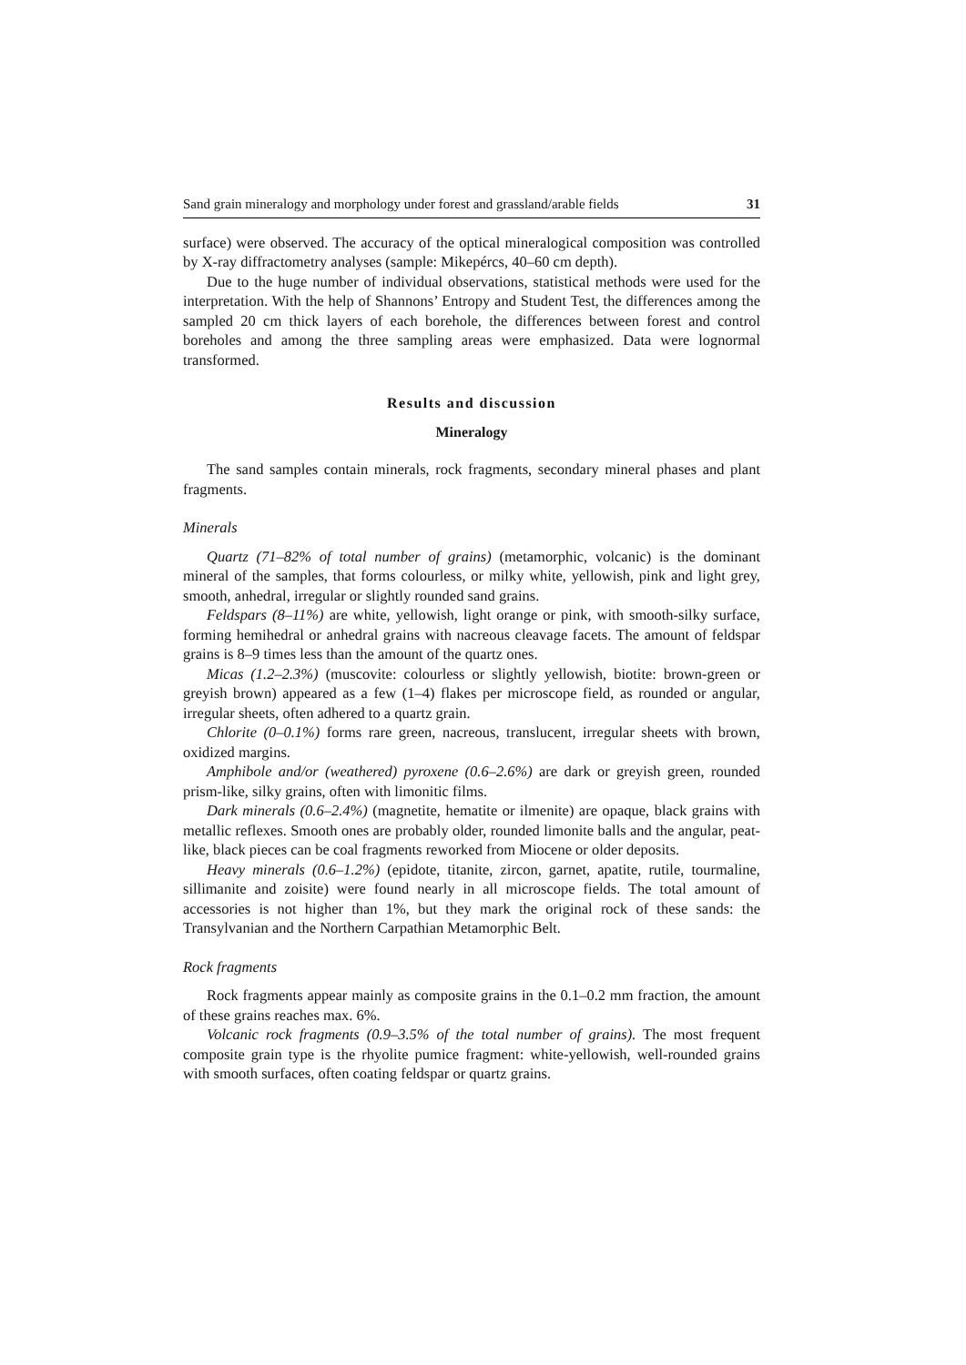Sand grain mineralogy and morphology under forest and grassland/arable fields 31
surface) were observed. The accuracy of the optical mineralogical composition was controlled by X-ray diffractometry analyses (sample: Mikepércs, 40–60 cm depth).
Due to the huge number of individual observations, statistical methods were used for the interpretation. With the help of Shannons’ Entropy and Student Test, the differences among the sampled 20 cm thick layers of each borehole, the differences between forest and control boreholes and among the three sampling areas were emphasized. Data were lognormal transformed.
Results and discussion
Mineralogy
The sand samples contain minerals, rock fragments, secondary mineral phases and plant fragments.
Minerals
Quartz (71–82% of total number of grains) (metamorphic, volcanic) is the dominant mineral of the samples, that forms colourless, or milky white, yellowish, pink and light grey, smooth, anhedral, irregular or slightly rounded sand grains.
Feldspars (8–11%) are white, yellowish, light orange or pink, with smooth-silky surface, forming hemihedral or anhedral grains with nacreous cleavage facets. The amount of feldspar grains is 8–9 times less than the amount of the quartz ones.
Micas (1.2–2.3%) (muscovite: colourless or slightly yellowish, biotite: brown-green or greyish brown) appeared as a few (1–4) flakes per microscope field, as rounded or angular, irregular sheets, often adhered to a quartz grain.
Chlorite (0–0.1%) forms rare green, nacreous, translucent, irregular sheets with brown, oxidized margins.
Amphibole and/or (weathered) pyroxene (0.6–2.6%) are dark or greyish green, rounded prism-like, silky grains, often with limonitic films.
Dark minerals (0.6–2.4%) (magnetite, hematite or ilmenite) are opaque, black grains with metallic reflexes. Smooth ones are probably older, rounded limonite balls and the angular, peat-like, black pieces can be coal fragments reworked from Miocene or older deposits.
Heavy minerals (0.6–1.2%) (epidote, titanite, zircon, garnet, apatite, rutile, tourmaline, sillimanite and zoisite) were found nearly in all microscope fields. The total amount of accessories is not higher than 1%, but they mark the original rock of these sands: the Transylvanian and the Northern Carpathian Metamorphic Belt.
Rock fragments
Rock fragments appear mainly as composite grains in the 0.1–0.2 mm fraction, the amount of these grains reaches max. 6%.
Volcanic rock fragments (0.9–3.5% of the total number of grains). The most frequent composite grain type is the rhyolite pumice fragment: white-yellowish, well-rounded grains with smooth surfaces, often coating feldspar or quartz grains.